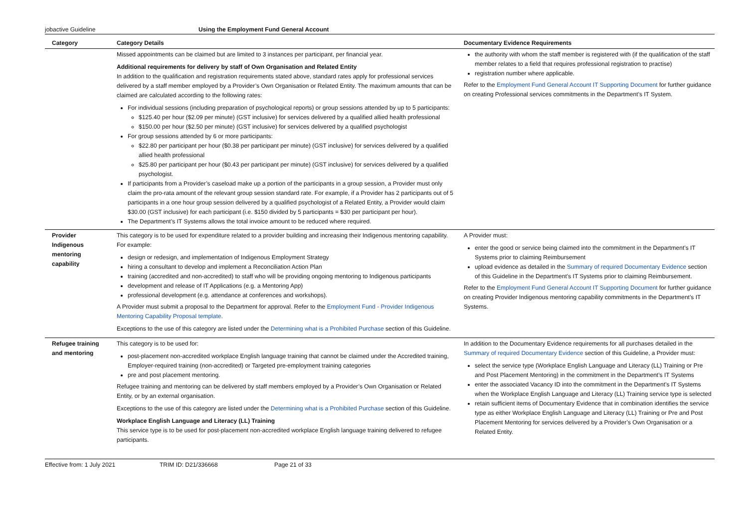jobactive Guideline Using the Employment Fund General Account
| Category | Category Details | Documentary Evidence Requirements |
| --- | --- | --- |
| | Missed appointments can be claimed but are limited to 3 instances per participant, per financial year. Additional requirements for delivery by staff of Own Organisation and Related Entity In addition to the qualification and registration requirements stated above, standard rates apply for professional services delivered by a staff member employed by a Provider’s Own Organisation or Related Entity. The maximum amounts that can be claimed are calculated according to the following rates: For individual sessions (including preparation of psychological reports) or group sessions attended by up to 5 participants: $125.40 per hour ($2.09 per minute) (GST inclusive) for services delivered by a qualified allied health professional $150.00 per hour ($2.50 per minute) (GST inclusive) for services delivered by a qualified psychologist For group sessions attended by 6 or more participants: $22.80 per participant per hour ($0.38 per participant per minute) (GST inclusive) for services delivered by a qualified allied health professional $25.80 per participant per hour ($0.43 per participant per minute) (GST inclusive) for services delivered by a qualified psychologist. If participants from a Provider’s caseload make up a portion of the participants in a group session, a Provider must only claim the pro-rata amount of the relevant group session standard rate. For example, if a Provider has 2 participants out of 5 participants in a one hour group session delivered by a qualified psychologist of a Related Entity, a Provider would claim $30.00 (GST inclusive) for each participant (i.e. $150 divided by 5 participants = $30 per participant per hour). The Department’s IT Systems allows the total invoice amount to be reduced where required. | the authority with whom the staff member is registered with (if the qualification of the staff member relates to a field that requires professional registration to practise) registration number where applicable. Refer to the Employment Fund General Account IT Supporting Document for further guidance on creating Professional services commitments in the Department’s IT System. |
| Provider Indigenous mentoring capability | This category is to be used for expenditure related to a provider building and increasing their Indigenous mentoring capability. For example: design or redesign, and implementation of Indigenous Employment Strategy hiring a consultant to develop and implement a Reconciliation Action Plan training (accredited and non-accredited) to staff who will be providing ongoing mentoring to Indigenous participants development and release of IT Applications (e.g. a Mentoring App) professional development (e.g. attendance at conferences and workshops). A Provider must submit a proposal to the Department for approval. Refer to the Employment Fund - Provider Indigenous Mentoring Capability Proposal template . Exceptions to the use of this category are listed under the Determining what is a Prohibited Purchase section of this Guideline. | A Provider must: enter the good or service being claimed into the commitment in the Department’s IT Systems prior to claiming Reimbursement upload evidence as detailed in the Summary of required Documentary Evidence section of this Guideline in the Department’s IT Systems prior to claiming Reimbursement. Refer to the Employment Fund General Account IT Supporting Document for further guidance on creating Provider Indigenous mentoring capability commitments in the Department’s IT Systems. |
| Refugee training and mentoring | This category is to be used for: post-placement non-accredited workplace English language training that cannot be claimed under the Accredited training, Employer-required training (non-accredited) or Targeted pre-employment training categories pre and post placement mentoring. Refugee training and mentoring can be delivered by staff members employed by a Provider’s Own Organisation or Related Entity, or by an external organisation. Exceptions to the use of this category are listed under the Determining what is a Prohibited Purchase section of this Guideline. Workplace English Language and Literacy (LL) Training This service type is to be used for post-placement non-accredited workplace English language training delivered to refugee participants. | In addition to the Documentary Evidence requirements for all purchases detailed in the Summary of required Documentary Evidence section of this Guideline, a Provider must: select the service type (Workplace English Language and Literacy (LL) Training or Pre and Post Placement Mentoring) in the commitment in the Department’s IT Systems enter the associated Vacancy ID into the commitment in the Department’s IT Systems when the Workplace English Language and Literacy (LL) Training service type is selected retain sufficient items of Documentary Evidence that in combination identifies the service type as either Workplace English Language and Literacy (LL) Training or Pre and Post Placement Mentoring for services delivered by a Provider’s Own Organisation or a Related Entity. |
Effective from: 1 July 2021 TRIM ID: D21/336668 Page 21 of 33